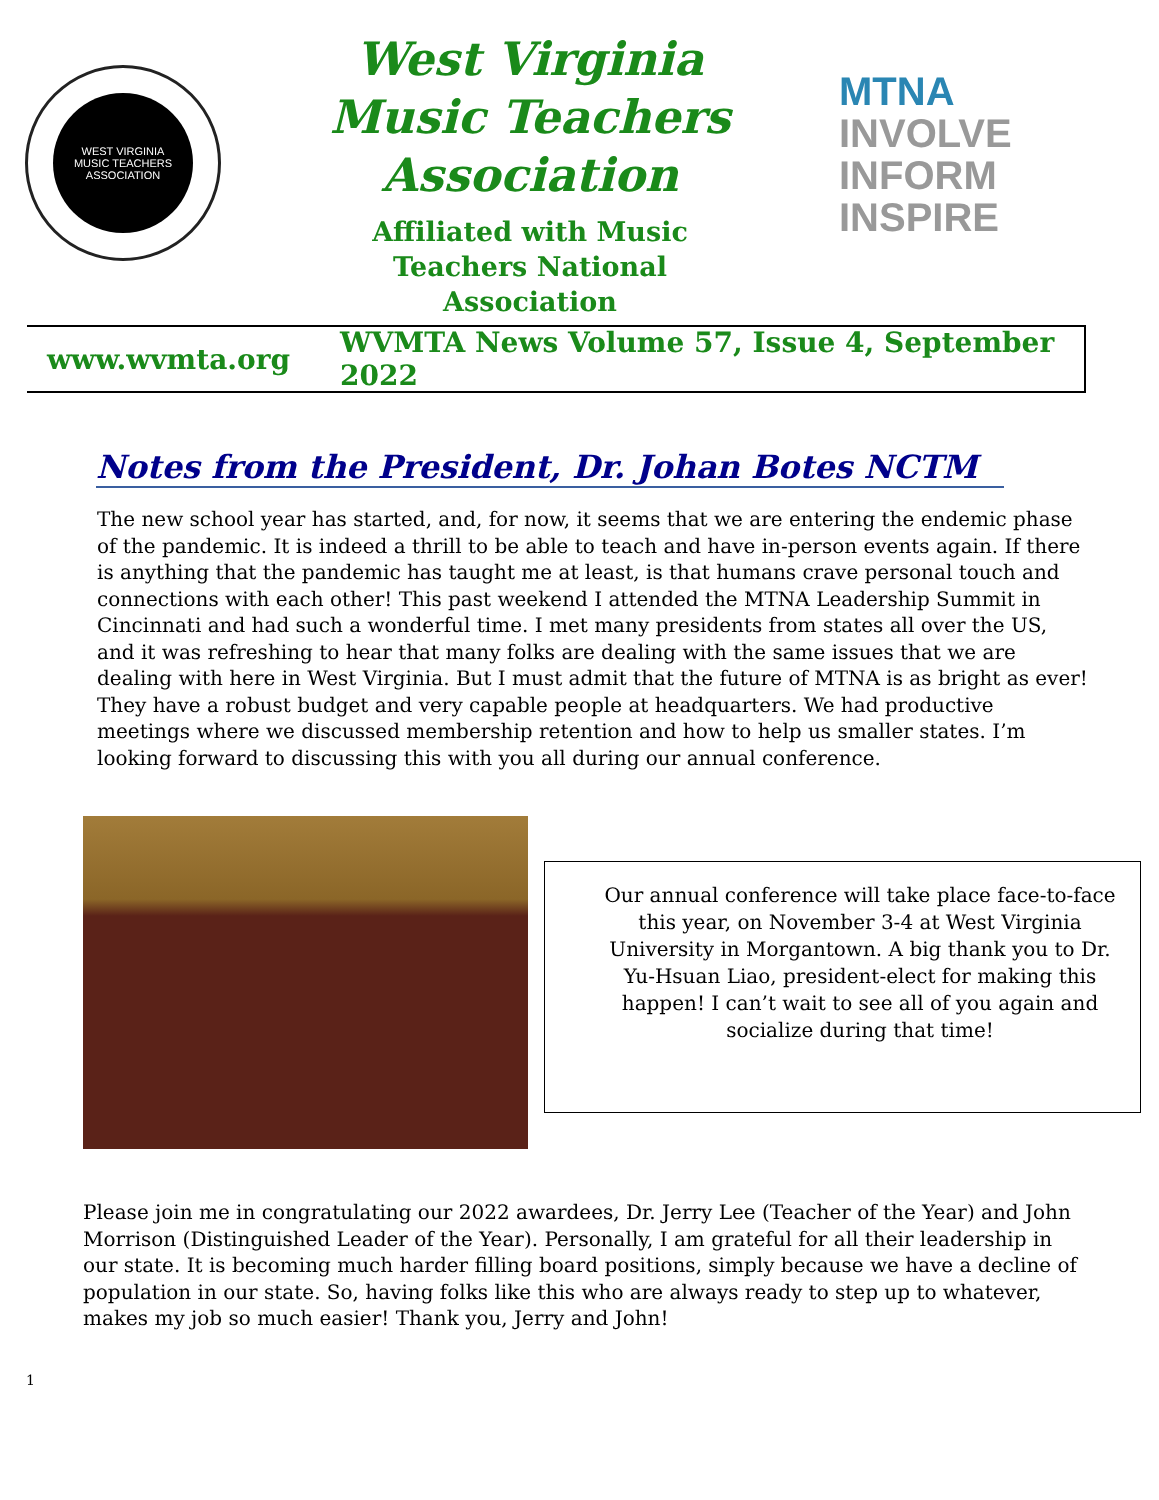WEST VIRGINIA
MUSIC TEACHERS ASSOCIATION
West Virginia
Music Teachers
Association
Affiliated with Music
Teachers National
Association
MTNA
INVOLVE
INFORM
INSPIRE
www.wvmta.org WVMTA News Volume 57, Issue 4, September 2022
Notes from the President, Dr. Johan Botes NCTM
The new school year has started, and, for now, it seems that we are entering the endemic phase of the pandemic. It is indeed a thrill to be able to teach and have in-person events again. If there is anything that the pandemic has taught me at least, is that humans crave personal touch and connections with each other! This past weekend I attended the MTNA Leadership Summit in Cincinnati and had such a wonderful time. I met many presidents from states all over the US, and it was refreshing to hear that many folks are dealing with the same issues that we are dealing with here in West Virginia. But I must admit that the future of MTNA is as bright as ever! They have a robust budget and very capable people at headquarters. We had productive meetings where we discussed membership retention and how to help us smaller states. I’m looking forward to discussing this with you all during our annual conference.
Our annual conference will take place face-to-face this year, on November 3-4 at West Virginia University in Morgantown. A big thank you to Dr. Yu-Hsuan Liao, president-elect for making this happen! I can’t wait to see all of you again and socialize during that time!
Please join me in congratulating our 2022 awardees, Dr. Jerry Lee (Teacher of the Year) and John Morrison (Distinguished Leader of the Year). Personally, I am grateful for all their leadership in our state. It is becoming much harder filling board positions, simply because we have a decline of population in our state. So, having folks like this who are always ready to step up to whatever, makes my job so much easier! Thank you, Jerry and John!
1